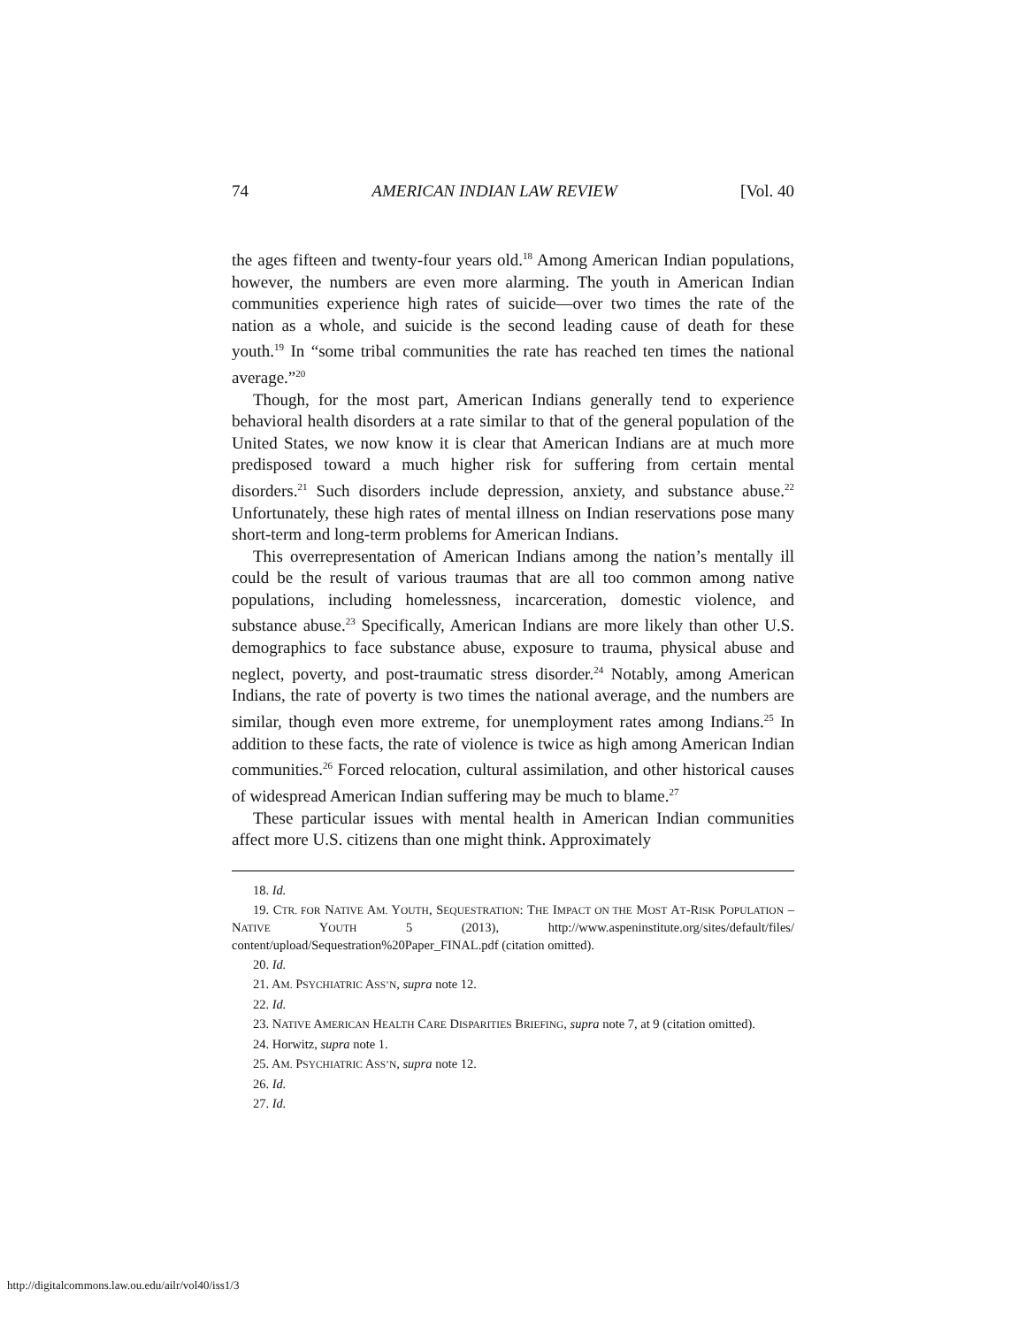74 AMERICAN INDIAN LAW REVIEW [Vol. 40
the ages fifteen and twenty-four years old.<sup>18</sup> Among American Indian populations, however, the numbers are even more alarming. The youth in American Indian communities experience high rates of suicide—over two times the rate of the nation as a whole, and suicide is the second leading cause of death for these youth.<sup>19</sup> In “some tribal communities the rate has reached ten times the national average.”<sup>20</sup>
Though, for the most part, American Indians generally tend to experience behavioral health disorders at a rate similar to that of the general population of the United States, we now know it is clear that American Indians are at much more predisposed toward a much higher risk for suffering from certain mental disorders.<sup>21</sup> Such disorders include depression, anxiety, and substance abuse.<sup>22</sup> Unfortunately, these high rates of mental illness on Indian reservations pose many short-term and long-term problems for American Indians.
This overrepresentation of American Indians among the nation’s mentally ill could be the result of various traumas that are all too common among native populations, including homelessness, incarceration, domestic violence, and substance abuse.<sup>23</sup> Specifically, American Indians are more likely than other U.S. demographics to face substance abuse, exposure to trauma, physical abuse and neglect, poverty, and post-traumatic stress disorder.<sup>24</sup> Notably, among American Indians, the rate of poverty is two times the national average, and the numbers are similar, though even more extreme, for unemployment rates among Indians.<sup>25</sup> In addition to these facts, the rate of violence is twice as high among American Indian communities.<sup>26</sup> Forced relocation, cultural assimilation, and other historical causes of widespread American Indian suffering may be much to blame.<sup>27</sup>
These particular issues with mental health in American Indian communities affect more U.S. citizens than one might think. Approximately
18. Id.
19. CTR. FOR NATIVE AM. YOUTH, SEQUESTRATION: THE IMPACT ON THE MOST AT-RISK POPULATION – NATIVE YOUTH 5 (2013), http://www.aspeninstitute.org/sites/default/files/ content/upload/Sequestration%20Paper_FINAL.pdf (citation omitted).
20. Id.
21. AM. PSYCHIATRIC ASS’N, supra note 12.
22. Id.
23. NATIVE AMERICAN HEALTH CARE DISPARITIES BRIEFING, supra note 7, at 9 (citation omitted).
24. Horwitz, supra note 1.
25. AM. PSYCHIATRIC ASS’N, supra note 12.
26. Id.
27. Id.
http://digitalcommons.law.ou.edu/ailr/vol40/iss1/3